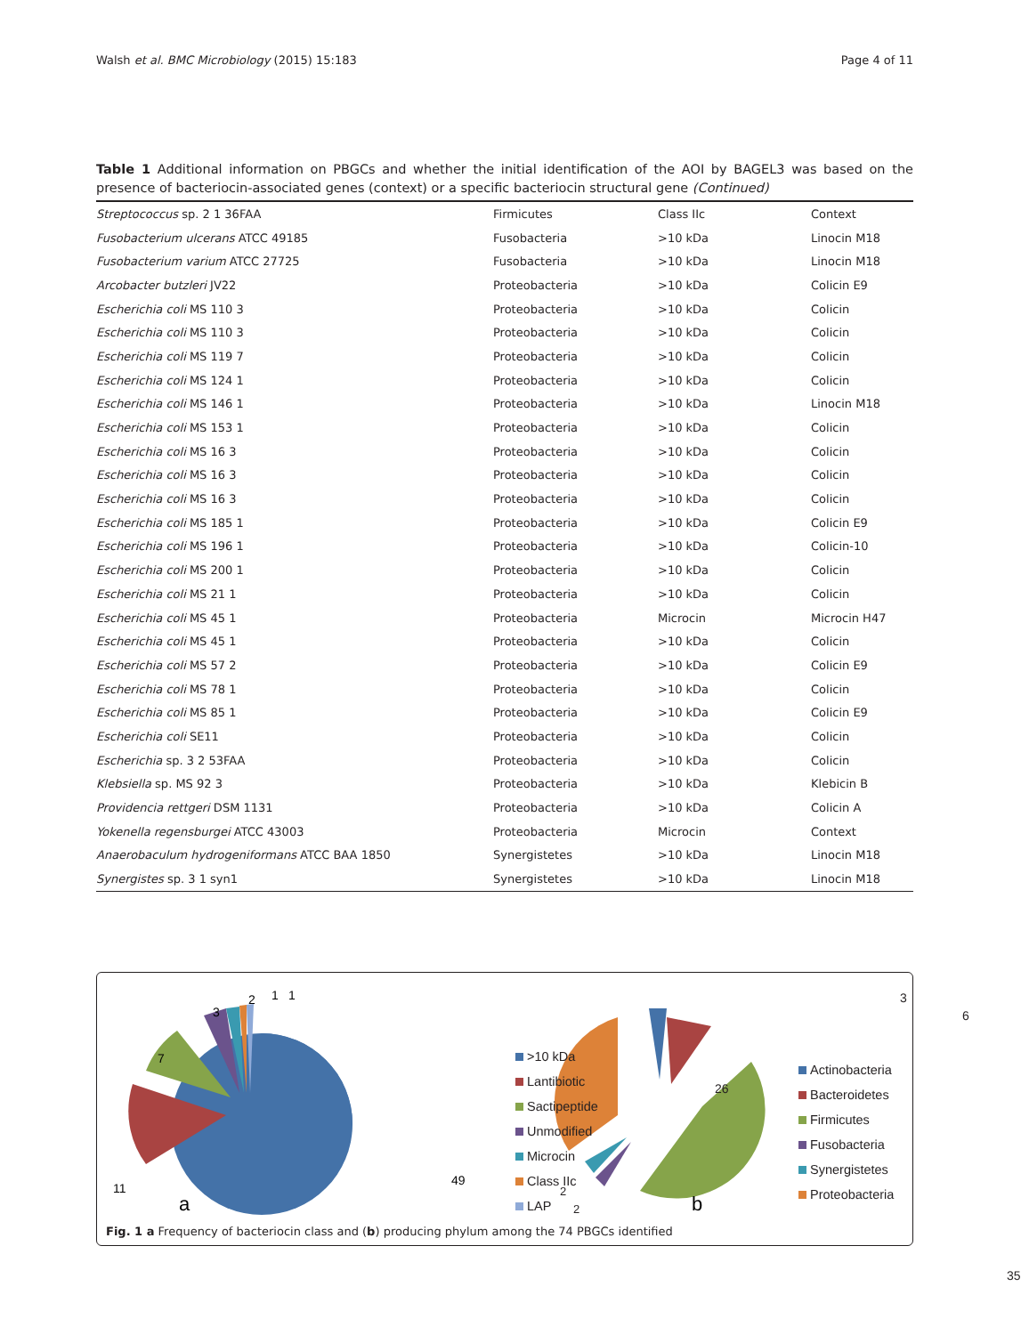Walsh et al. BMC Microbiology (2015) 15:183 Page 4 of 11
Table 1 Additional information on PBGCs and whether the initial identification of the AOI by BAGEL3 was based on the presence of bacteriocin-associated genes (context) or a specific bacteriocin structural gene (Continued)
| Streptococcus sp. 2 1 36FAA | Firmicutes | Class IIc | Context |
| Fusobacterium ulcerans ATCC 49185 | Fusobacteria | >10 kDa | Linocin M18 |
| Fusobacterium varium ATCC 27725 | Fusobacteria | >10 kDa | Linocin M18 |
| Arcobacter butzleri JV22 | Proteobacteria | >10 kDa | Colicin E9 |
| Escherichia coli MS 110 3 | Proteobacteria | >10 kDa | Colicin |
| Escherichia coli MS 110 3 | Proteobacteria | >10 kDa | Colicin |
| Escherichia coli MS 119 7 | Proteobacteria | >10 kDa | Colicin |
| Escherichia coli MS 124 1 | Proteobacteria | >10 kDa | Colicin |
| Escherichia coli MS 146 1 | Proteobacteria | >10 kDa | Linocin M18 |
| Escherichia coli MS 153 1 | Proteobacteria | >10 kDa | Colicin |
| Escherichia coli MS 16 3 | Proteobacteria | >10 kDa | Colicin |
| Escherichia coli MS 16 3 | Proteobacteria | >10 kDa | Colicin |
| Escherichia coli MS 16 3 | Proteobacteria | >10 kDa | Colicin |
| Escherichia coli MS 185 1 | Proteobacteria | >10 kDa | Colicin E9 |
| Escherichia coli MS 196 1 | Proteobacteria | >10 kDa | Colicin-10 |
| Escherichia coli MS 200 1 | Proteobacteria | >10 kDa | Colicin |
| Escherichia coli MS 21 1 | Proteobacteria | >10 kDa | Colicin |
| Escherichia coli MS 45 1 | Proteobacteria | Microcin | Microcin H47 |
| Escherichia coli MS 45 1 | Proteobacteria | >10 kDa | Colicin |
| Escherichia coli MS 57 2 | Proteobacteria | >10 kDa | Colicin E9 |
| Escherichia coli MS 78 1 | Proteobacteria | >10 kDa | Colicin |
| Escherichia coli MS 85 1 | Proteobacteria | >10 kDa | Colicin E9 |
| Escherichia coli SE11 | Proteobacteria | >10 kDa | Colicin |
| Escherichia sp. 3 2 53FAA | Proteobacteria | >10 kDa | Colicin |
| Klebsiella sp. MS 92 3 | Proteobacteria | >10 kDa | Klebicin B |
| Providencia rettgeri DSM 1131 | Proteobacteria | >10 kDa | Colicin A |
| Yokenella regensburgei ATCC 43003 | Proteobacteria | Microcin | Context |
| Anaerobaculum hydrogeniformans ATCC BAA 1850 | Synergistetes | >10 kDa | Linocin M18 |
| Synergistes sp. 3 1 syn1 | Synergistetes | >10 kDa | Linocin M18 |
49
11
7
3
2
1
1
a
b
3
6
26
35
>10 kDa
Lantibiotic
Sactipeptide
Unmodified
Microcin
Class IIc
LAP
Actinobacteria
Bacteroidetes
Firmicutes
Fusobacteria
Synergistetes
Proteobacteria
2
2
Fig. 1 a Frequency of bacteriocin class and (b) producing phylum among the 74 PBGCs identified